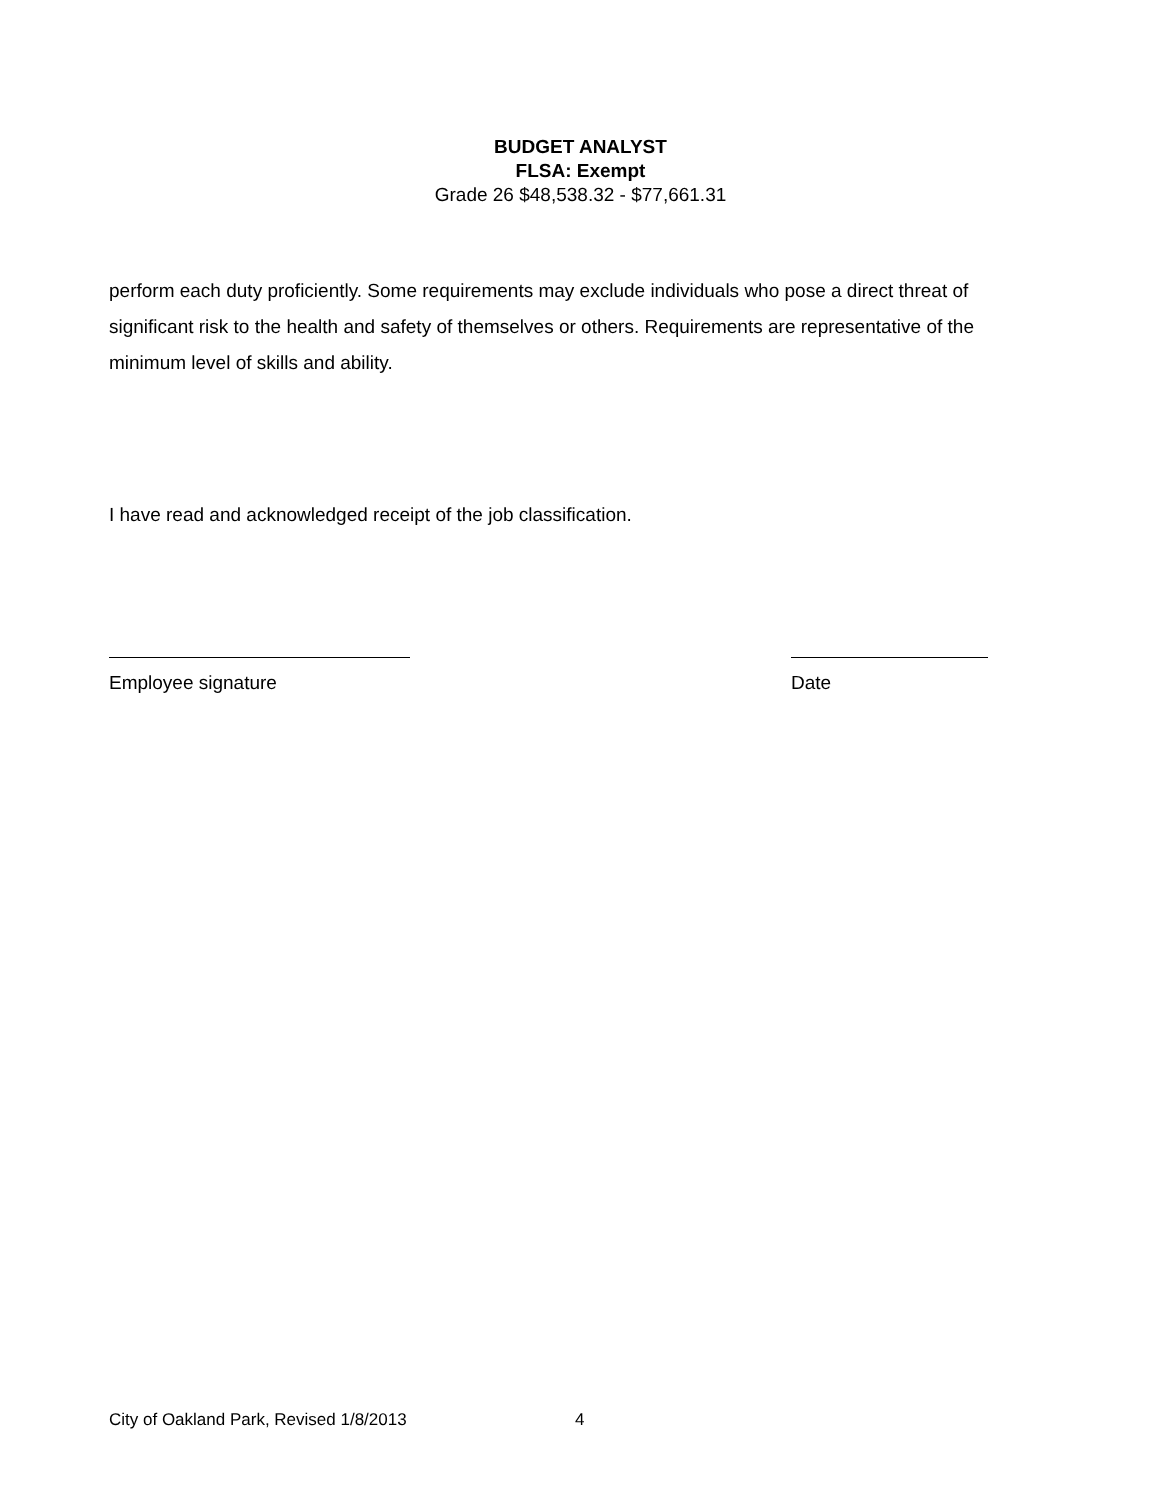BUDGET ANALYST
FLSA: Exempt
Grade 26 $48,538.32 - $77,661.31
perform each duty proficiently. Some requirements may exclude individuals who pose a direct threat of significant risk to the health and safety of themselves or others. Requirements are representative of the minimum level of skills and ability.
I have read and acknowledged receipt of the job classification.
Employee signature Date
City of Oakland Park, Revised 1/8/2013 4